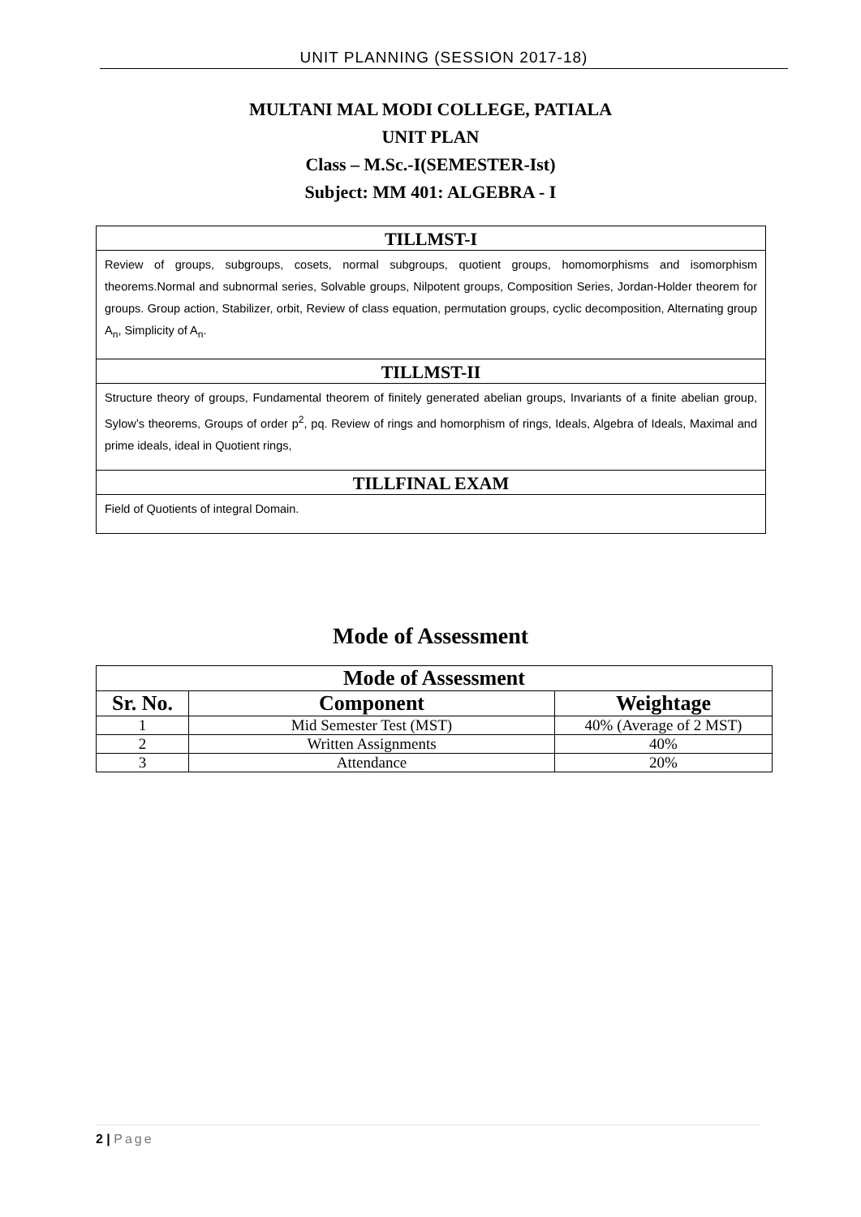UNIT PLANNING (SESSION 2017-18)
MULTANI MAL MODI COLLEGE, PATIALA
UNIT PLAN
Class – M.Sc.-I(SEMESTER-Ist)
Subject: MM 401: ALGEBRA - I
TILLMST-I
Review of groups, subgroups, cosets, normal subgroups, quotient groups, homomorphisms and isomorphism theorems.Normal and subnormal series, Solvable groups, Nilpotent groups, Composition Series, Jordan-Holder theorem for groups. Group action, Stabilizer, orbit, Review of class equation, permutation groups, cyclic decomposition, Alternating group A<sub>n</sub>, Simplicity of A<sub>n</sub>.
TILLMST-II
Structure theory of groups, Fundamental theorem of finitely generated abelian groups, Invariants of a finite abelian group, Sylow’s theorems, Groups of order p<sup>2</sup>, pq. Review of rings and homorphism of rings, Ideals, Algebra of Ideals, Maximal and prime ideals, ideal in Quotient rings,
TILLFINAL EXAM
Field of Quotients of integral Domain.
Mode of Assessment
| Mode of Assessment | | |
| --- | --- | --- |
| Sr. No. | Component | Weightage |
| 1 | Mid Semester Test (MST) | 40% (Average of 2 MST) |
| 2 | Written Assignments | 40% |
| 3 | Attendance | 20% |
2 | Page